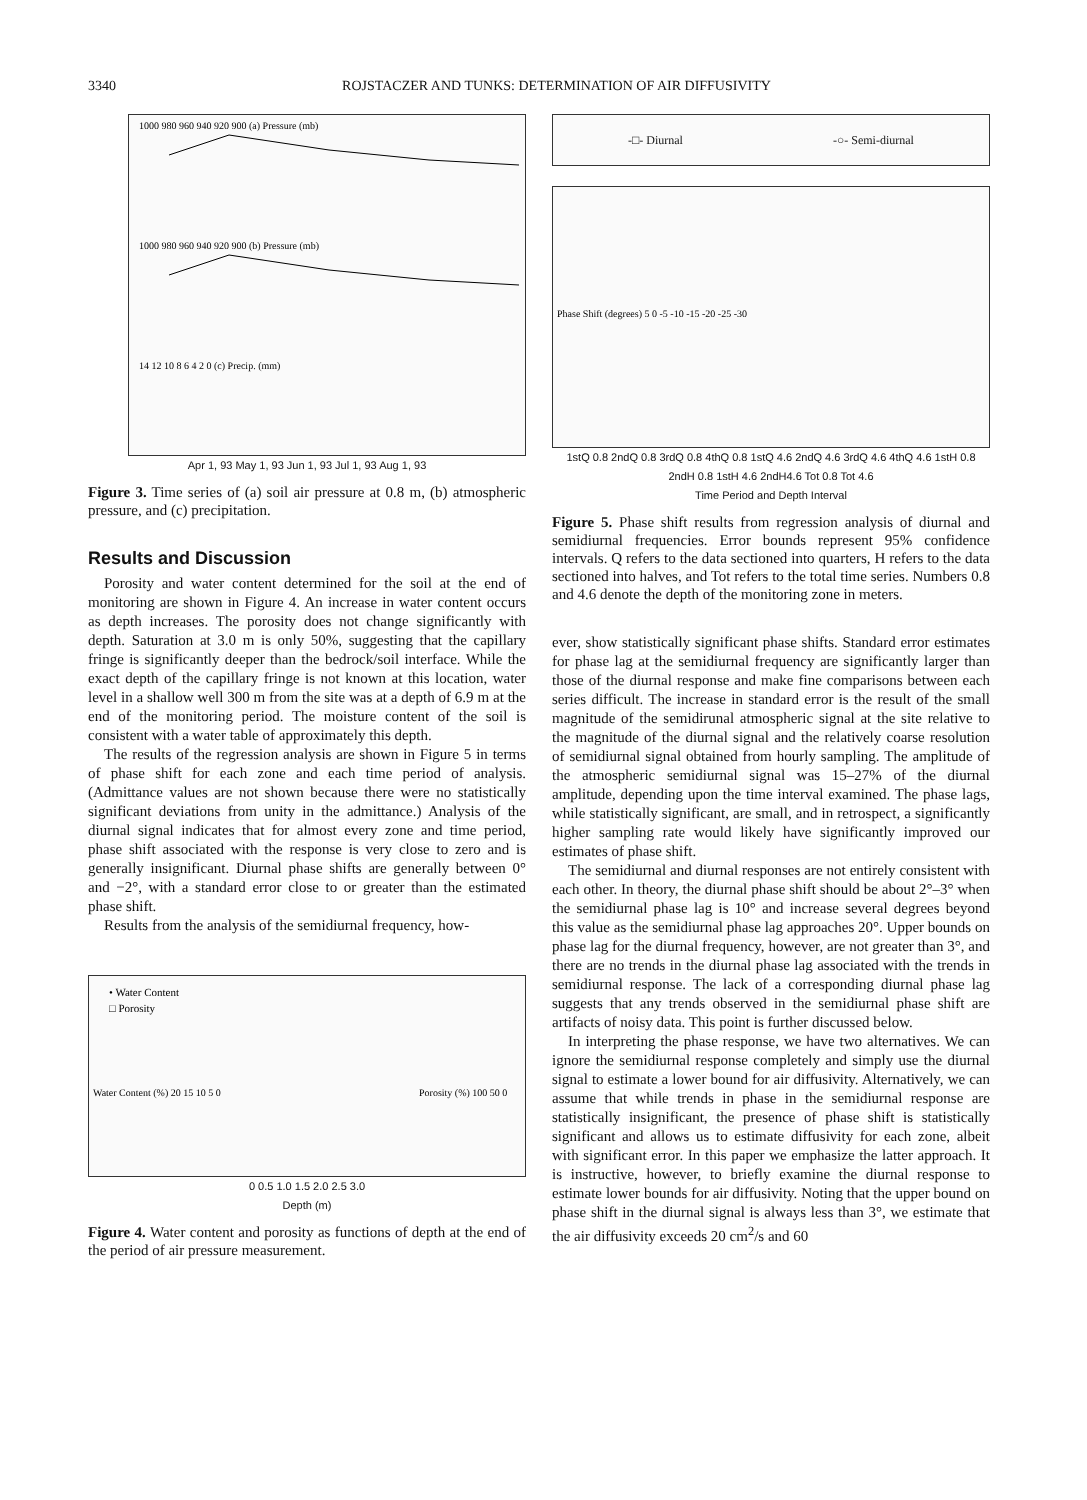3340 ROJSTACZER AND TUNKS: DETERMINATION OF AIR DIFFUSIVITY
1000 980 960 940 920 900 (a) Pressure (mb)
1000 980 960 940 920 900 (b) Pressure (mb)
14 12 10 8 6 4 2 0 (c) Precip. (mm)
Apr 1, 93 May 1, 93 Jun 1, 93 Jul 1, 93 Aug 1, 93
Figure 3. Time series of (a) soil air pressure at 0.8 m, (b) atmospheric pressure, and (c) precipitation.
Results and Discussion
Porosity and water content determined for the soil at the end of monitoring are shown in Figure 4. An increase in water content occurs as depth increases. The porosity does not change significantly with depth. Saturation at 3.0 m is only 50%, suggesting that the capillary fringe is significantly deeper than the bedrock/soil interface. While the exact depth of the capillary fringe is not known at this location, water level in a shallow well 300 m from the site was at a depth of 6.9 m at the end of the monitoring period. The moisture content of the soil is consistent with a water table of approximately this depth.
The results of the regression analysis are shown in Figure 5 in terms of phase shift for each zone and each time period of analysis. (Admittance values are not shown because there were no statistically significant deviations from unity in the admittance.) Analysis of the diurnal signal indicates that for almost every zone and time period, phase shift associated with the response is very close to zero and is generally insignificant. Diurnal phase shifts are generally between 0° and −2°, with a standard error close to or greater than the estimated phase shift.
Results from the analysis of the semidiurnal frequency, how-
• Water Content
□ Porosity
Water Content (%) 20 15 10 5 0
Porosity (%) 100 50 0
0 0.5 1.0 1.5 2.0 2.5 3.0
Depth (m)
Figure 4. Water content and porosity as functions of depth at the end of the period of air pressure measurement.
-□- Diurnal -○- Semi-diurnal
Phase Shift (degrees) 5 0 -5 -10 -15 -20 -25 -30
1stQ 0.8 2ndQ 0.8 3rdQ 0.8 4thQ 0.8 1stQ 4.6 2ndQ 4.6 3rdQ 4.6 4thQ 4.6 1stH 0.8 2ndH 0.8 1stH 4.6 2ndH4.6 Tot 0.8 Tot 4.6
Time Period and Depth Interval
Figure 5. Phase shift results from regression analysis of diurnal and semidiurnal frequencies. Error bounds represent 95% confidence intervals. Q refers to the data sectioned into quarters, H refers to the data sectioned into halves, and Tot refers to the total time series. Numbers 0.8 and 4.6 denote the depth of the monitoring zone in meters.
ever, show statistically significant phase shifts. Standard error estimates for phase lag at the semidiurnal frequency are significantly larger than those of the diurnal response and make fine comparisons between each series difficult. The increase in standard error is the result of the small magnitude of the semidirunal atmospheric signal at the site relative to the magnitude of the diurnal signal and the relatively coarse resolution of semidiurnal signal obtained from hourly sampling. The amplitude of the atmospheric semidiurnal signal was 15–27% of the diurnal amplitude, depending upon the time interval examined. The phase lags, while statistically significant, are small, and in retrospect, a significantly higher sampling rate would likely have significantly improved our estimates of phase shift.
The semidiurnal and diurnal responses are not entirely consistent with each other. In theory, the diurnal phase shift should be about 2°–3° when the semidiurnal phase lag is 10° and increase several degrees beyond this value as the semidiurnal phase lag approaches 20°. Upper bounds on phase lag for the diurnal frequency, however, are not greater than 3°, and there are no trends in the diurnal phase lag associated with the trends in semidiurnal response. The lack of a corresponding diurnal phase lag suggests that any trends observed in the semidiurnal phase shift are artifacts of noisy data. This point is further discussed below.
In interpreting the phase response, we have two alternatives. We can ignore the semidiurnal response completely and simply use the diurnal signal to estimate a lower bound for air diffusivity. Alternatively, we can assume that while trends in phase in the semidiurnal response are statistically insignificant, the presence of phase shift is statistically significant and allows us to estimate diffusivity for each zone, albeit with significant error. In this paper we emphasize the latter approach. It is instructive, however, to briefly examine the diurnal response to estimate lower bounds for air diffusivity. Noting that the upper bound on phase shift in the diurnal signal is always less than 3°, we estimate that the air diffusivity exceeds 20 cm<sup>2</sup>/s and 60